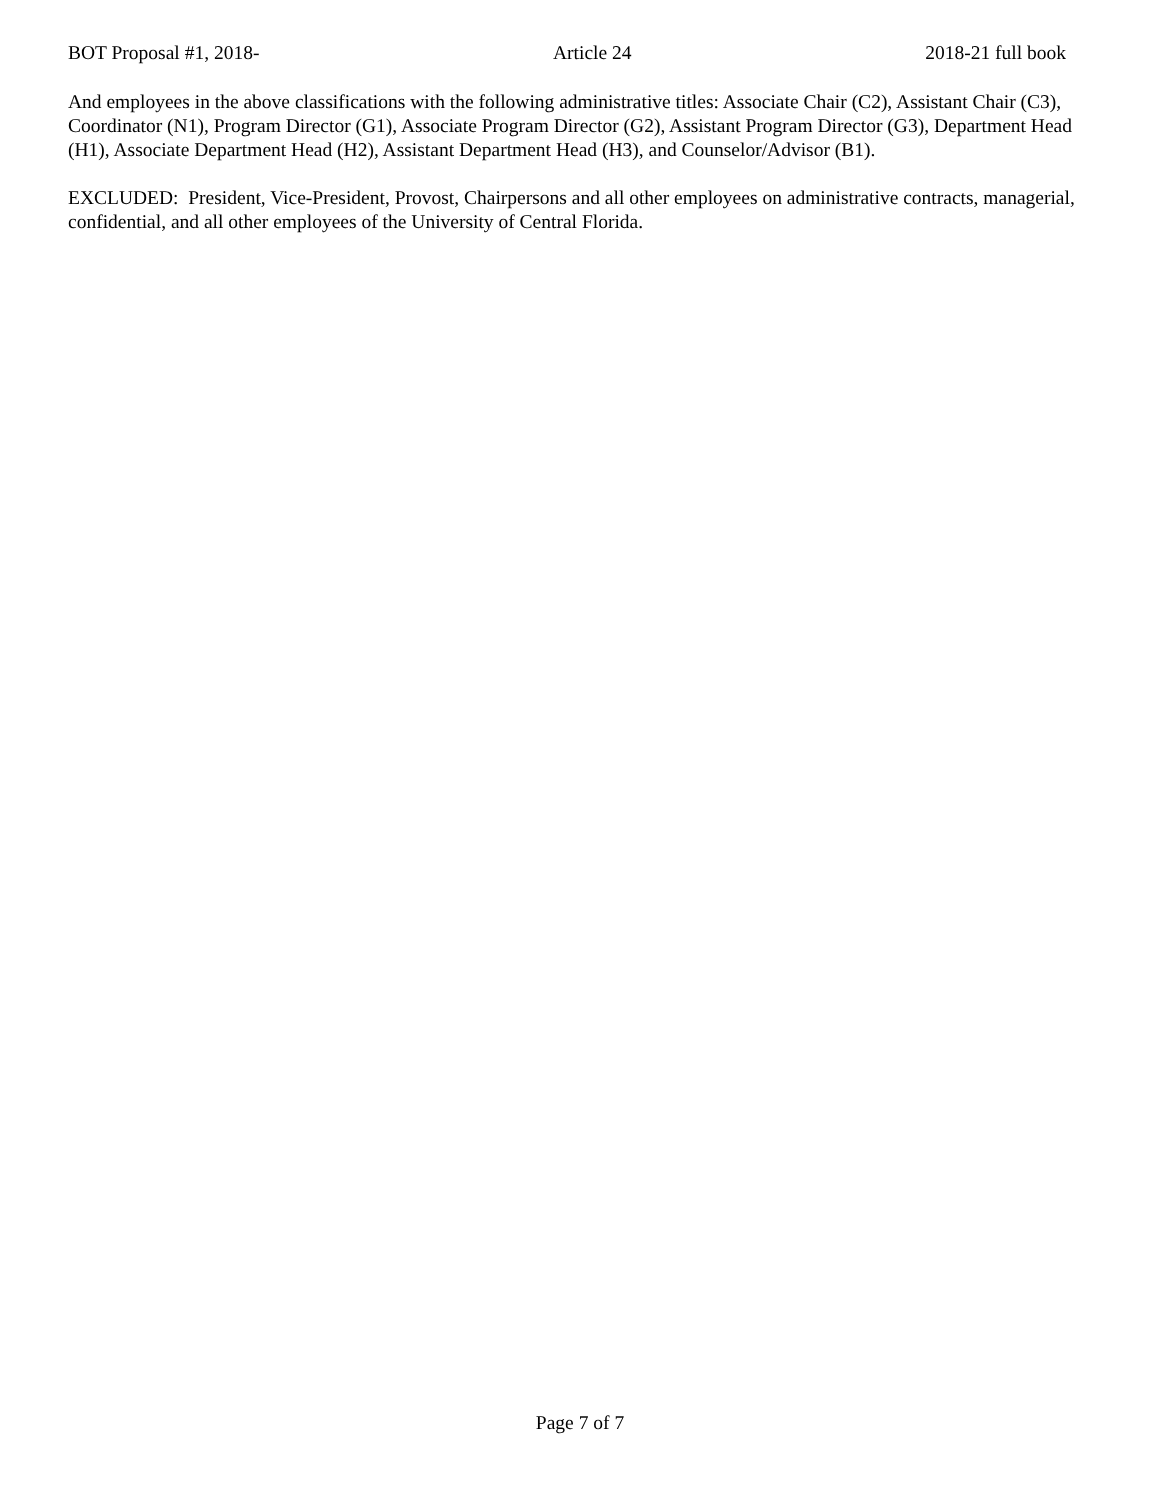BOT Proposal #1, 2018- Article 24 2018-21 full book
And employees in the above classifications with the following administrative titles: Associate Chair (C2), Assistant Chair (C3), Coordinator (N1), Program Director (G1), Associate Program Director (G2), Assistant Program Director (G3), Department Head (H1), Associate Department Head (H2), Assistant Department Head (H3), and Counselor/Advisor (B1).
EXCLUDED: President, Vice-President, Provost, Chairpersons and all other employees on administrative contracts, managerial, confidential, and all other employees of the University of Central Florida.
Page 7 of 7